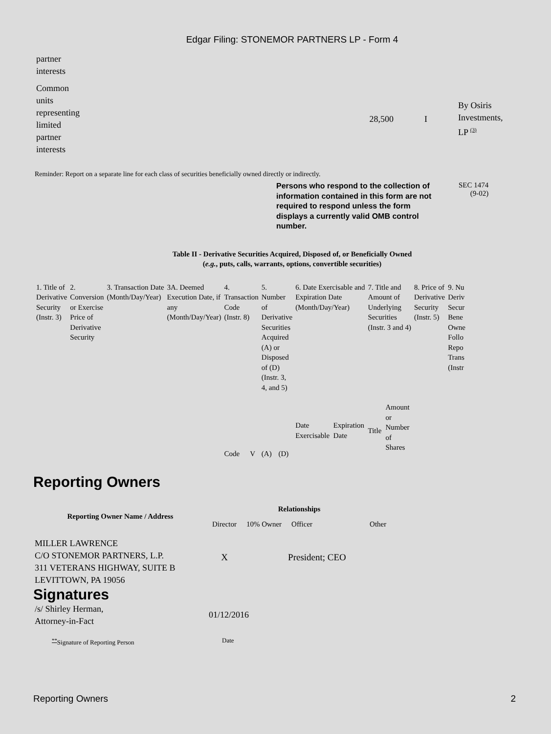Edgar Filing: STONEMOR PARTNERS LP - Form 4
partner
interests
| Common units representing limited partner interests | 28,500 | I | By Osiris Investments, LP <sup>(3)</sup> |
Reminder: Report on a separate line for each class of securities beneficially owned directly or indirectly.
| Persons who respond to the collection of information contained in this form are not required to respond unless the form displays a currently valid OMB control number. | SEC 1474 (9-02) |
Table II - Derivative Securities Acquired, Disposed of, or Beneficially Owned
(e.g., puts, calls, warrants, options, convertible securities)
| 1. Title of Derivative Security (Instr. 3) | 2. Conversion or Exercise Price of Derivative Security | 3. Transaction Date (Month/Day/Year) | 3A. Deemed Execution Date, if any (Month/Day/Year) | 4. Transaction Code (Instr. 8) | | 5. Number of Derivative Securities Acquired (A) or Disposed of (D) (Instr. 3, 4, and 5) | | 6. Date Exercisable and Expiration Date (Month/Day/Year) | | 7. Title and Amount of Underlying Securities (Instr. 3 and 4) | | 8. Price of Derivative Security (Instr. 5) | 9. Nu Deriv Secur Bene Owne Follo Repo Trans (Instr |
| | | | | Code | V | (A) | (D) | Date Exercisable | Expiration Date | Title | Amount or Number of Shares | | |
Reporting Owners
| Reporting Owner Name / Address | Relationships | | | |
| --- | --- | --- | --- | --- |
| | Director | 10% Owner | Officer | Other |
| MILLER LAWRENCE C/O STONEMOR PARTNERS, L.P. 311 VETERANS HIGHWAY, SUITE B LEVITTOWN, PA 19056 | X | | President; CEO | |
Signatures
| /s/ Shirley Herman, Attorney-in-Fact | 01/12/2016 |
| <sup>**</sup> Signature of Reporting Person | Date |
| Reporting Owners | 2 |